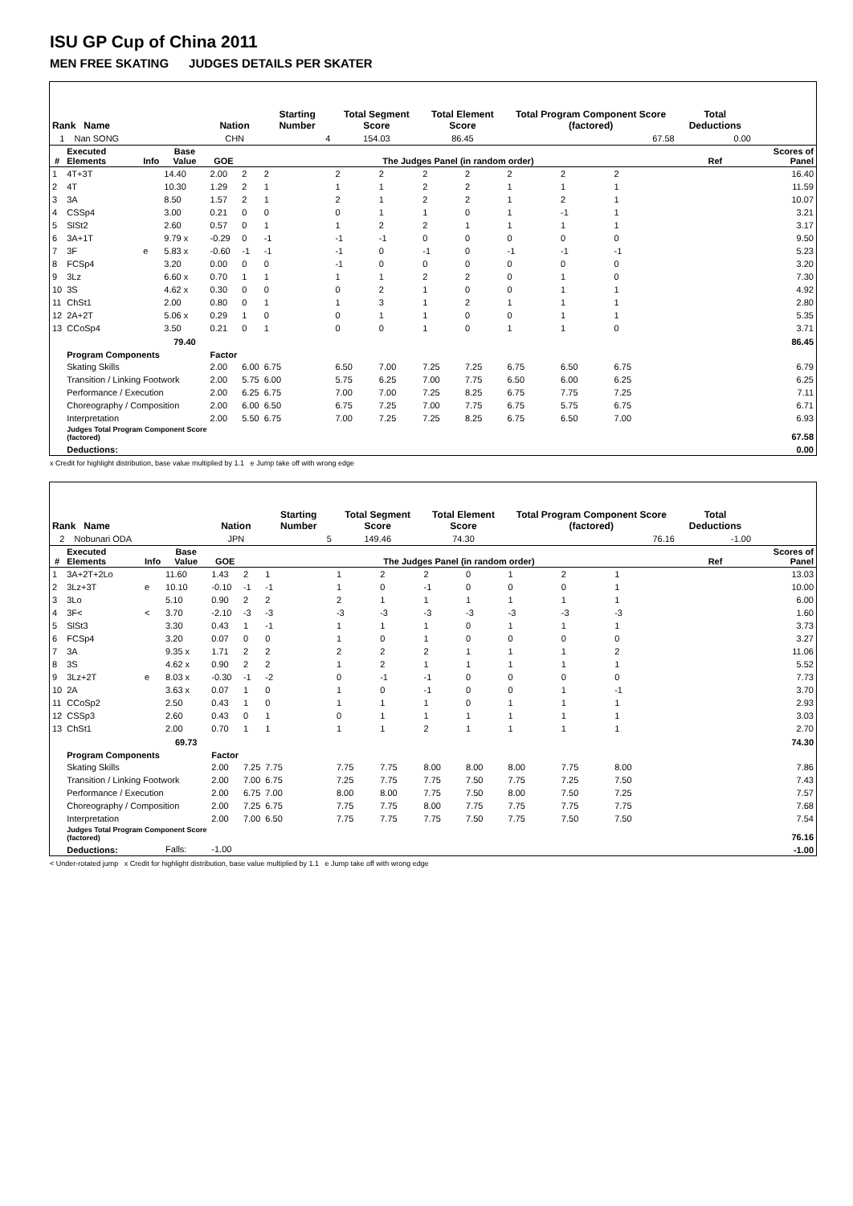ISU GP Cup of China 2011
MEN FREE SKATING JUDGES DETAILS PER SKATER
| Rank Name | | | | Nation | | Starting Number | Total Segment Score | | Total Element Score | | Total Program Component Score (factored) | | | | Total Deductions | |
| --- | --- | --- | --- | --- | --- | --- | --- | --- | --- | --- | --- | --- | --- | --- | --- | --- |
| 1 Nan SONG | | | | CHN | | 4 | 154.03 | | 86.45 | | 67.58 | | | | 0.00 | |
| # | Executed Elements | Info | Base Value | GOE | The Judges Panel (in random order) | | | | | | | | | | Ref | Scores of Panel |
| 1 | 4T+3T | | 14.40 | 2.00 | 2 | 2 | 2 | 2 | 2 | 2 | 2 | 2 | 2 | | | 16.40 |
| 2 | 4T | | 10.30 | 1.29 | 2 | 1 | 1 | 1 | 2 | 2 | 1 | 1 | 1 | | | 11.59 |
| 3 | 3A | | 8.50 | 1.57 | 2 | 1 | 2 | 1 | 2 | 2 | 1 | 2 | 1 | | | 10.07 |
| 4 | CSSp4 | | 3.00 | 0.21 | 0 | 0 | 0 | 1 | 1 | 0 | 1 | -1 | 1 | | | 3.21 |
| 5 | SlSt2 | | 2.60 | 0.57 | 0 | 1 | 1 | 2 | 2 | 1 | 1 | 1 | 1 | | | 3.17 |
| 6 | 3A+1T | | 9.79 x | -0.29 | 0 | -1 | -1 | -1 | 0 | 0 | 0 | 0 | 0 | | | 9.50 |
| 7 | 3F | e | 5.83 x | -0.60 | -1 | -1 | -1 | 0 | -1 | 0 | -1 | -1 | -1 | | | 5.23 |
| 8 | FCSp4 | | 3.20 | 0.00 | 0 | 0 | -1 | 0 | 0 | 0 | 0 | 0 | 0 | | | 3.20 |
| 9 | 3Lz | | 6.60 x | 0.70 | 1 | 1 | 1 | 1 | 2 | 2 | 0 | 1 | 0 | | | 7.30 |
| 10 | 3S | | 4.62 x | 0.30 | 0 | 0 | 0 | 2 | 1 | 0 | 0 | 1 | 1 | | | 4.92 |
| 11 | ChSt1 | | 2.00 | 0.80 | 0 | 1 | 1 | 3 | 1 | 2 | 1 | 1 | 1 | | | 2.80 |
| 12 | 2A+2T | | 5.06 x | 0.29 | 1 | 0 | 0 | 1 | 1 | 0 | 0 | 1 | 1 | | | 5.35 |
| 13 | CCoSp4 | | 3.50 | 0.21 | 0 | 1 | 0 | 0 | 1 | 0 | 1 | 1 | 0 | | | 3.71 |
| | | | 79.40 | | | | | | | | | | | | | 86.45 |
| | Program Components | | | Factor | | | | | | | | | | | | |
| | Skating Skills | | | 2.00 | 6.00 | 6.75 | 6.50 | 7.00 | 7.25 | 7.25 | 6.75 | 6.50 | 6.75 | | | 6.79 |
| | Transition / Linking Footwork | | | 2.00 | 5.75 | 6.00 | 5.75 | 6.25 | 7.00 | 7.75 | 6.50 | 6.00 | 6.25 | | | 6.25 |
| | Performance / Execution | | | 2.00 | 6.25 | 6.75 | 7.00 | 7.00 | 7.25 | 8.25 | 6.75 | 7.75 | 7.25 | | | 7.11 |
| | Choreography / Composition | | | 2.00 | 6.00 | 6.50 | 6.75 | 7.25 | 7.00 | 7.75 | 6.75 | 5.75 | 6.75 | | | 6.71 |
| | Interpretation | | | 2.00 | 5.50 | 6.75 | 7.00 | 7.25 | 7.25 | 8.25 | 6.75 | 6.50 | 7.00 | | | 6.93 |
| | Judges Total Program Component Score (factored) | | | | | | | | | | | | | | | 67.58 |
| | Deductions: | | | | | | | | | | | | | | | 0.00 |
x Credit for highlight distribution, base value multiplied by 1.1 e Jump take off with wrong edge
| Rank Name | | | | Nation | | Starting Number | Total Segment Score | | Total Element Score | | Total Program Component Score (factored) | | | | Total Deductions | |
| --- | --- | --- | --- | --- | --- | --- | --- | --- | --- | --- | --- | --- | --- | --- | --- | --- |
| 2 Nobunari ODA | | | | JPN | | 5 | 149.46 | | 74.30 | | 76.16 | | | | -1.00 | |
| # | Executed Elements | Info | Base Value | GOE | The Judges Panel (in random order) | | | | | | | | | | Ref | Scores of Panel |
| 1 | 3A+2T+2Lo | | 11.60 | 1.43 | 2 | 1 | 1 | 2 | 2 | 0 | 1 | 2 | 1 | | | 13.03 |
| 2 | 3Lz+3T | e | 10.10 | -0.10 | -1 | -1 | 1 | 0 | -1 | 0 | 0 | 0 | 1 | | | 10.00 |
| 3 | 3Lo | | 5.10 | 0.90 | 2 | 2 | 2 | 1 | 1 | 1 | 1 | 1 | 1 | | | 6.00 |
| 4 | 3F< | < | 3.70 | -2.10 | -3 | -3 | -3 | -3 | -3 | -3 | -3 | -3 | -3 | | | 1.60 |
| 5 | SlSt3 | | 3.30 | 0.43 | 1 | -1 | 1 | 1 | 1 | 0 | 1 | 1 | 1 | | | 3.73 |
| 6 | FCSp4 | | 3.20 | 0.07 | 0 | 0 | 1 | 0 | 1 | 0 | 0 | 0 | 0 | | | 3.27 |
| 7 | 3A | | 9.35 x | 1.71 | 2 | 2 | 2 | 2 | 2 | 1 | 1 | 1 | 2 | | | 11.06 |
| 8 | 3S | | 4.62 x | 0.90 | 2 | 2 | 1 | 2 | 1 | 1 | 1 | 1 | 1 | | | 5.52 |
| 9 | 3Lz+2T | e | 8.03 x | -0.30 | -1 | -2 | 0 | -1 | -1 | 0 | 0 | 0 | 0 | | | 7.73 |
| 10 | 2A | | 3.63 x | 0.07 | 1 | 0 | 1 | 0 | -1 | 0 | 0 | 1 | -1 | | | 3.70 |
| 11 | CCoSp2 | | 2.50 | 0.43 | 1 | 0 | 1 | 1 | 1 | 0 | 1 | 1 | 1 | | | 2.93 |
| 12 | CSSp3 | | 2.60 | 0.43 | 0 | 1 | 0 | 1 | 1 | 1 | 1 | 1 | 1 | | | 3.03 |
| 13 | ChSt1 | | 2.00 | 0.70 | 1 | 1 | 1 | 1 | 2 | 1 | 1 | 1 | 1 | | | 2.70 |
| | | | 69.73 | | | | | | | | | | | | | 74.30 |
| | Program Components | | | Factor | | | | | | | | | | | | |
| | Skating Skills | | | 2.00 | 7.25 | 7.75 | 7.75 | 7.75 | 8.00 | 8.00 | 8.00 | 7.75 | 8.00 | | | 7.86 |
| | Transition / Linking Footwork | | | 2.00 | 7.00 | 6.75 | 7.25 | 7.75 | 7.75 | 7.50 | 7.75 | 7.25 | 7.50 | | | 7.43 |
| | Performance / Execution | | | 2.00 | 6.75 | 7.00 | 8.00 | 8.00 | 7.75 | 7.50 | 8.00 | 7.50 | 7.25 | | | 7.57 |
| | Choreography / Composition | | | 2.00 | 7.25 | 6.75 | 7.75 | 7.75 | 8.00 | 7.75 | 7.75 | 7.75 | 7.75 | | | 7.68 |
| | Interpretation | | | 2.00 | 7.00 | 6.50 | 7.75 | 7.75 | 7.75 | 7.50 | 7.75 | 7.50 | 7.50 | | | 7.54 |
| | Judges Total Program Component Score (factored) | | | | | | | | | | | | | | | 76.16 |
| | Deductions: | | Falls: | -1.00 | | | | | | | | | | | | -1.00 |
< Under-rotated jump x Credit for highlight distribution, base value multiplied by 1.1 e Jump take off with wrong edge